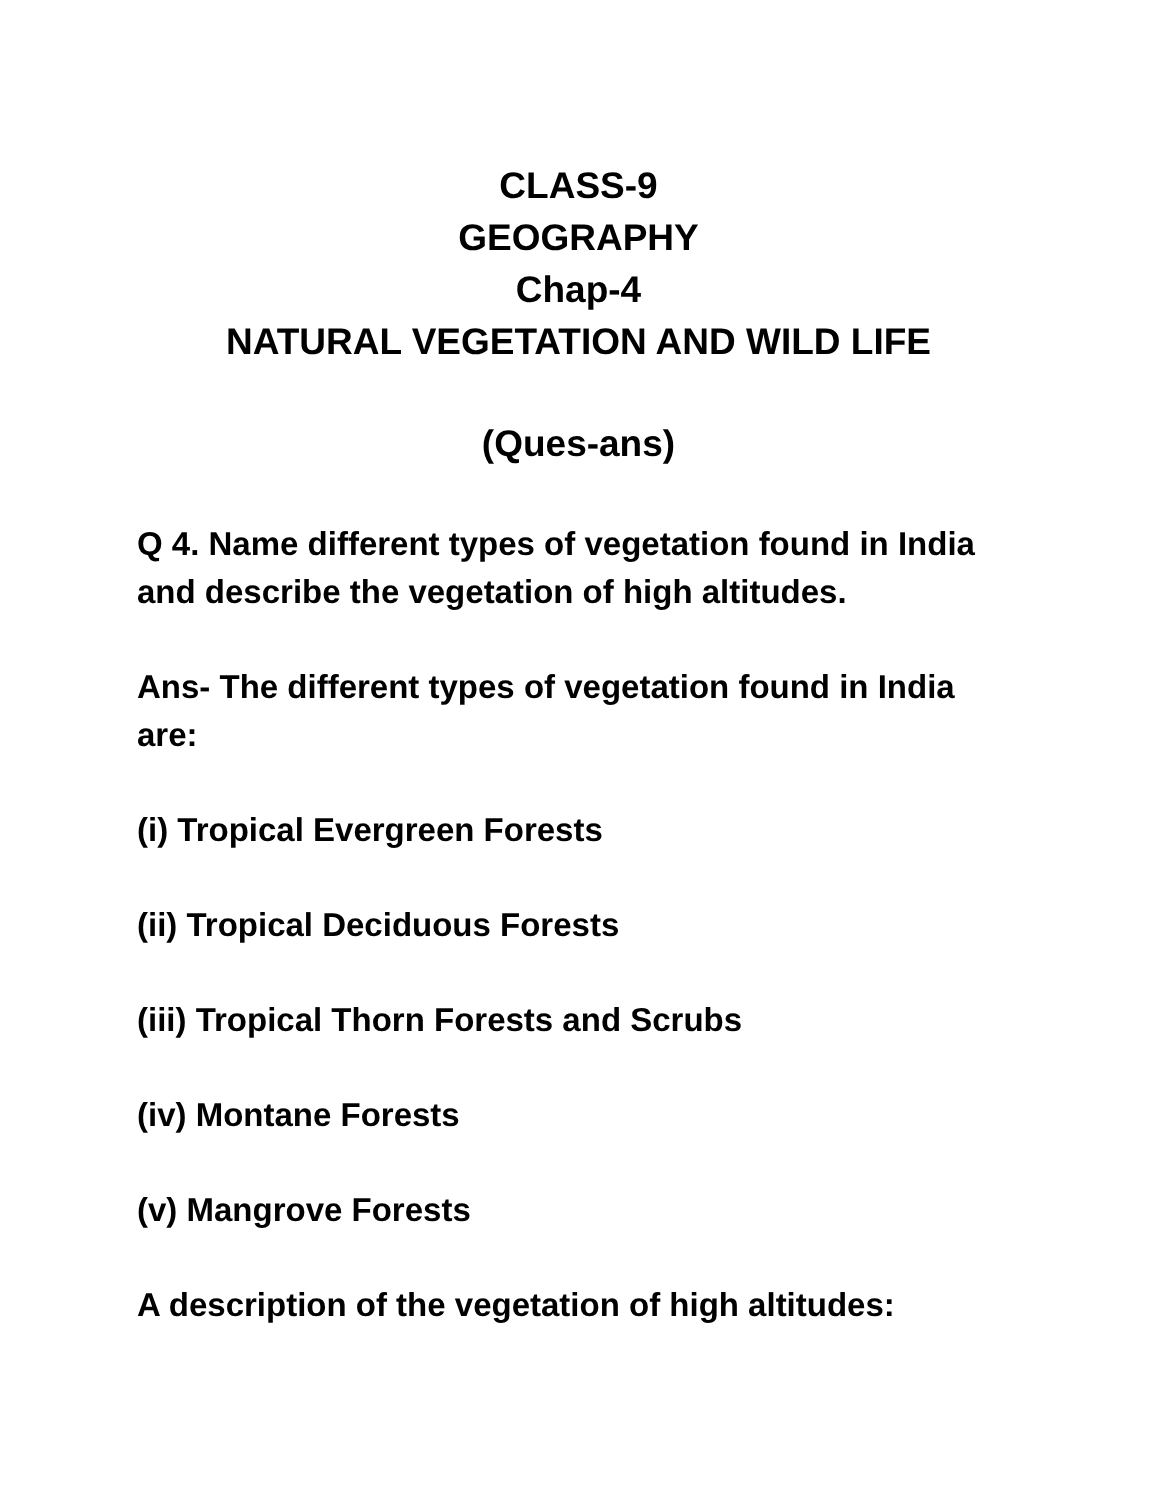CLASS-9
GEOGRAPHY
Chap-4
NATURAL VEGETATION AND WILD LIFE
(Ques-ans)
Q 4. Name different types of vegetation found in India and describe the vegetation of high altitudes.
Ans- The different types of vegetation found in India are:
(i) Tropical Evergreen Forests
(ii) Tropical Deciduous Forests
(iii) Tropical Thorn Forests and Scrubs
(iv) Montane Forests
(v) Mangrove Forests
A description of the vegetation of high altitudes: